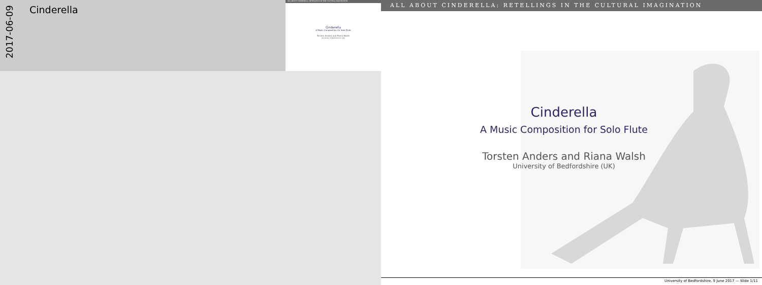2017-06-09
Cinderella
ALL ABOUT CINDERELLA: RETELLINGS IN THE CULTURAL IMAGINATION
Cinderella
A Music Composition for Solo Flute
Torsten Anders and Riana Walsh
University of Bedfordshire (UK)
ALL ABOUT CINDERELLA: RETELLINGS IN THE CULTURAL IMAGINATION
Cinderella
A Music Composition for Solo Flute
Torsten Anders and Riana Walsh
University of Bedfordshire (UK)
University of Bedfordshire, 9 June 2017 — Slide 1/11